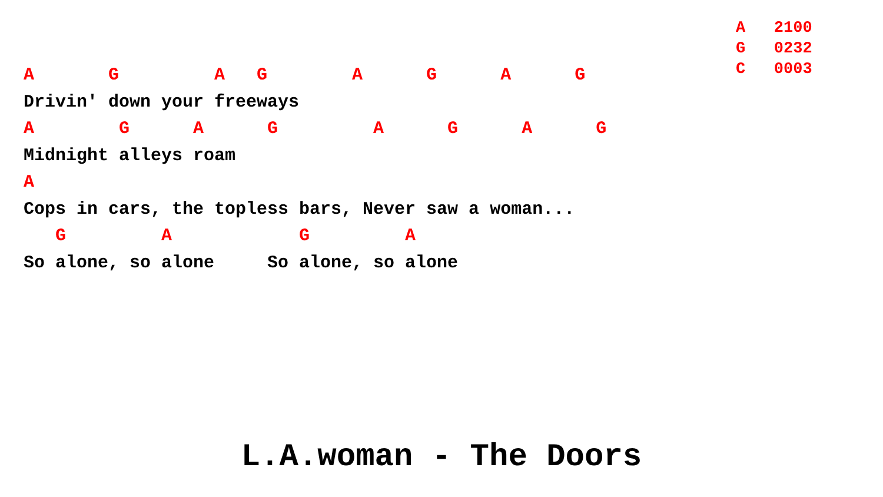A 2100 G 0232 C 0003
A G A G A G A G
Drivin' down your freeways
A G A G A G A G
Midnight alleys roam
A
Cops in cars, the topless bars, Never saw a woman...
G A G A
So alone, so alone So alone, so alone
L.A.woman - The Doors